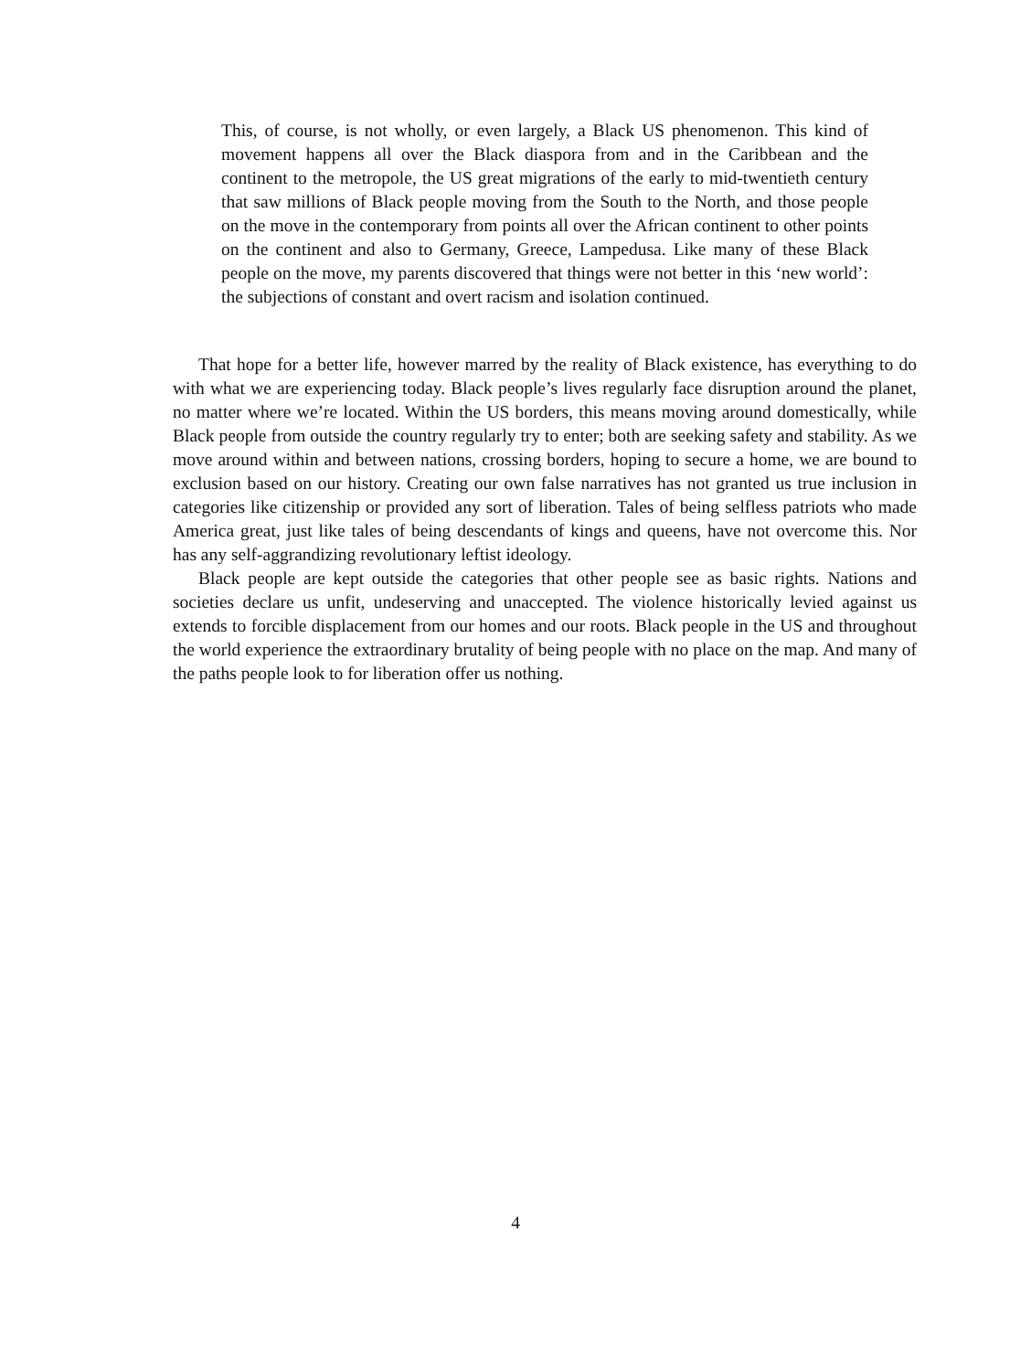This, of course, is not wholly, or even largely, a Black US phenomenon. This kind of movement happens all over the Black diaspora from and in the Caribbean and the continent to the metropole, the US great migrations of the early to mid-twentieth century that saw millions of Black people moving from the South to the North, and those people on the move in the contemporary from points all over the African continent to other points on the continent and also to Germany, Greece, Lampedusa. Like many of these Black people on the move, my parents discovered that things were not better in this ‘new world’: the subjections of constant and overt racism and isolation continued.
That hope for a better life, however marred by the reality of Black existence, has everything to do with what we are experiencing today. Black people’s lives regularly face disruption around the planet, no matter where we’re located. Within the US borders, this means moving around domestically, while Black people from outside the country regularly try to enter; both are seeking safety and stability. As we move around within and between nations, crossing borders, hoping to secure a home, we are bound to exclusion based on our history. Creating our own false narratives has not granted us true inclusion in categories like citizenship or provided any sort of liberation. Tales of being selfless patriots who made America great, just like tales of being descendants of kings and queens, have not overcome this. Nor has any self-aggrandizing revolutionary leftist ideology.
Black people are kept outside the categories that other people see as basic rights. Nations and societies declare us unfit, undeserving and unaccepted. The violence historically levied against us extends to forcible displacement from our homes and our roots. Black people in the US and throughout the world experience the extraordinary brutality of being people with no place on the map. And many of the paths people look to for liberation offer us nothing.
4